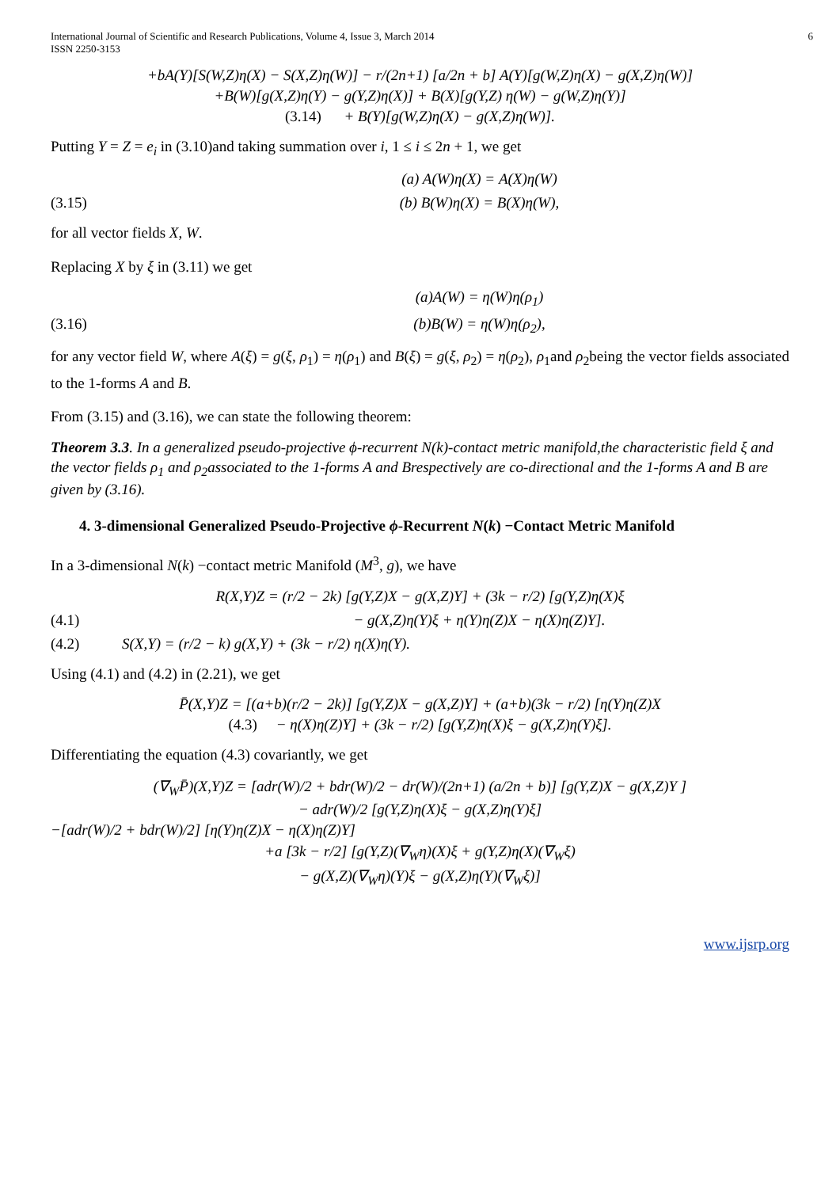International Journal of Scientific and Research Publications, Volume 4, Issue 3, March 2014
ISSN 2250-3153
6
+bA(Y)[S(W,Z)η(X) − S(X,Z)η(W)] − r/(2n+1) [a/2n + b] A(Y)[g(W,Z)η(X) − g(X,Z)η(W)]
+B(W)[g(X,Z)η(Y) − g(Y,Z)η(X)] + B(X)[g(Y,Z) η(W) − g(W,Z)η(Y)]
(3.14) + B(Y)[g(W,Z)η(X) − g(X,Z)η(W)].
Putting Y = Z = e<sub>i</sub> in (3.10)and taking summation over i, 1 ≤ i ≤ 2n + 1, we get
(a) A(W)η(X) = A(X)η(W)
(3.15) (b) B(W)η(X) = B(X)η(W),
for all vector fields X, W.
Replacing X by ξ in (3.11) we get
(a)A(W) = η(W)η(ρ<sub>1</sub>)
(3.16) (b)B(W) = η(W)η(ρ<sub>2</sub>),
for any vector field W, where A(ξ) = g(ξ, ρ<sub>1</sub>) = η(ρ<sub>1</sub>) and B(ξ) = g(ξ, ρ<sub>2</sub>) = η(ρ<sub>2</sub>), ρ<sub>1</sub>and ρ<sub>2</sub>being the vector fields associated to the 1-forms A and B.
From (3.15) and (3.16), we can state the following theorem:
Theorem 3.3. In a generalized pseudo-projective ϕ-recurrent N(k)-contact metric manifold,the characteristic field ξ and the vector fields ρ<sub>1</sub> and ρ<sub>2</sub>associated to the 1-forms A and Brespectively are co-directional and the 1-forms A and B are given by (3.16).
4. 3-dimensional Generalized Pseudo-Projective ϕ-Recurrent N(k) −Contact Metric Manifold
In a 3-dimensional N(k) −contact metric Manifold (M<sup>3</sup>, g), we have
R(X,Y)Z = (r/2 − 2k) [g(Y,Z)X − g(X,Z)Y] + (3k − r/2) [g(Y,Z)η(X)ξ
(4.1) − g(X,Z)η(Y)ξ + η(Y)η(Z)X − η(X)η(Z)Y].
(4.2) S(X,Y) = (r/2 − k) g(X,Y) + (3k − r/2) η(X)η(Y).
Using (4.1) and (4.2) in (2.21), we get
P̄(X,Y)Z = [(a+b)(r/2 − 2k)] [g(Y,Z)X − g(X,Z)Y] + (a+b)(3k − r/2) [η(Y)η(Z)X
(4.3) − η(X)η(Z)Y] + (3k − r/2) [g(Y,Z)η(X)ξ − g(X,Z)η(Y)ξ].
Differentiating the equation (4.3) covariantly, we get
(∇<sub>W</sub>P̄)(X,Y)Z = [adr(W)/2 + bdr(W)/2 − dr(W)/(2n+1) (a/2n + b)] [g(Y,Z)X − g(X,Z)Y ]
− adr(W)/2 [g(Y,Z)η(X)ξ − g(X,Z)η(Y)ξ]
−[adr(W)/2 + bdr(W)/2] [η(Y)η(Z)X − η(X)η(Z)Y]
+a [3k − r/2] [g(Y,Z)(∇<sub>W</sub>η)(X)ξ + g(Y,Z)η(X)(∇<sub>W</sub>ξ)
− g(X,Z)(∇<sub>W</sub>η)(Y)ξ − g(X,Z)η(Y)(∇<sub>W</sub>ξ)]
www.ijsrp.org